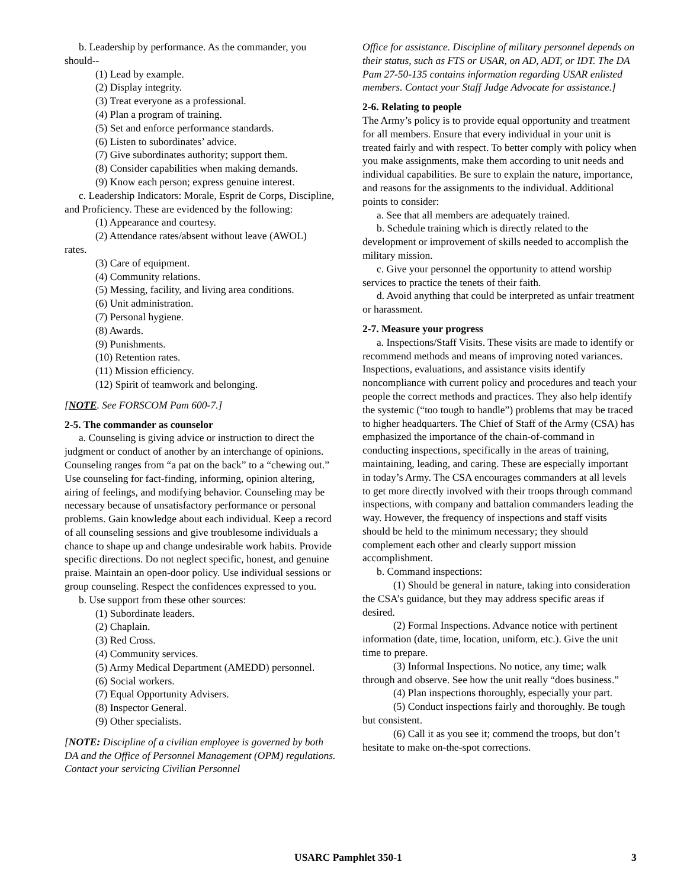b. Leadership by performance. As the commander, you should--
(1) Lead by example.
(2) Display integrity.
(3) Treat everyone as a professional.
(4) Plan a program of training.
(5) Set and enforce performance standards.
(6) Listen to subordinates’ advice.
(7) Give subordinates authority; support them.
(8) Consider capabilities when making demands.
(9) Know each person; express genuine interest.
c. Leadership Indicators: Morale, Esprit de Corps, Discipline, and Proficiency. These are evidenced by the following:
(1) Appearance and courtesy.
(2) Attendance rates/absent without leave (AWOL)
rates.
(3) Care of equipment.
(4) Community relations.
(5) Messing, facility, and living area conditions.
(6) Unit administration.
(7) Personal hygiene.
(8) Awards.
(9) Punishments.
(10) Retention rates.
(11) Mission efficiency.
(12) Spirit of teamwork and belonging.
[NOTE. See FORSCOM Pam 600-7.]
2-5. The commander as counselor
a. Counseling is giving advice or instruction to direct the judgment or conduct of another by an interchange of opinions. Counseling ranges from “a pat on the back” to a “chewing out.” Use counseling for fact-finding, informing, opinion altering, airing of feelings, and modifying behavior. Counseling may be necessary because of unsatisfactory performance or personal problems. Gain knowledge about each individual. Keep a record of all counseling sessions and give troublesome individuals a chance to shape up and change undesirable work habits. Provide specific directions. Do not neglect specific, honest, and genuine praise. Maintain an open-door policy. Use individual sessions or group counseling. Respect the confidences expressed to you.
b. Use support from these other sources:
(1) Subordinate leaders.
(2) Chaplain.
(3) Red Cross.
(4) Community services.
(5) Army Medical Department (AMEDD) personnel.
(6) Social workers.
(7) Equal Opportunity Advisers.
(8) Inspector General.
(9) Other specialists.
[NOTE: Discipline of a civilian employee is governed by both DA and the Office of Personnel Management (OPM) regulations. Contact your servicing Civilian Personnel
Office for assistance. Discipline of military personnel depends on their status, such as FTS or USAR, on AD, ADT, or IDT. The DA Pam 27-50-135 contains information regarding USAR enlisted members. Contact your Staff Judge Advocate for assistance.]
2-6. Relating to people
The Army’s policy is to provide equal opportunity and treatment for all members. Ensure that every individual in your unit is treated fairly and with respect. To better comply with policy when you make assignments, make them according to unit needs and individual capabilities. Be sure to explain the nature, importance, and reasons for the assignments to the individual. Additional points to consider:
a. See that all members are adequately trained.
b. Schedule training which is directly related to the development or improvement of skills needed to accomplish the military mission.
c. Give your personnel the opportunity to attend worship services to practice the tenets of their faith.
d. Avoid anything that could be interpreted as unfair treatment or harassment.
2-7. Measure your progress
a. Inspections/Staff Visits. These visits are made to identify or recommend methods and means of improving noted variances. Inspections, evaluations, and assistance visits identify noncompliance with current policy and procedures and teach your people the correct methods and practices. They also help identify the systemic (“too tough to handle”) problems that may be traced to higher headquarters. The Chief of Staff of the Army (CSA) has emphasized the importance of the chain-of-command in conducting inspections, specifically in the areas of training, maintaining, leading, and caring. These are especially important in today’s Army. The CSA encourages commanders at all levels to get more directly involved with their troops through command inspections, with company and battalion commanders leading the way. However, the frequency of inspections and staff visits should be held to the minimum necessary; they should complement each other and clearly support mission accomplishment.
b. Command inspections:
(1) Should be general in nature, taking into consideration the CSA’s guidance, but they may address specific areas if desired.
(2) Formal Inspections. Advance notice with pertinent information (date, time, location, uniform, etc.). Give the unit time to prepare.
(3) Informal Inspections. No notice, any time; walk through and observe. See how the unit really “does business.”
(4) Plan inspections thoroughly, especially your part.
(5) Conduct inspections fairly and thoroughly. Be tough but consistent.
(6) Call it as you see it; commend the troops, but don’t hesitate to make on-the-spot corrections.
USARC Pamphlet 350-1 3